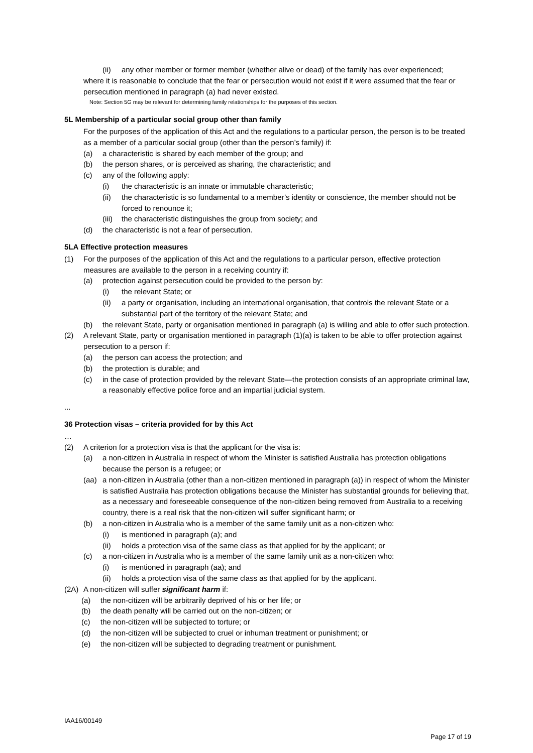(ii) any other member or former member (whether alive or dead) of the family has ever experienced;
where it is reasonable to conclude that the fear or persecution would not exist if it were assumed that the fear or persecution mentioned in paragraph (a) had never existed.
Note: Section 5G may be relevant for determining family relationships for the purposes of this section.
5L Membership of a particular social group other than family
For the purposes of the application of this Act and the regulations to a particular person, the person is to be treated as a member of a particular social group (other than the person’s family) if:
(a) a characteristic is shared by each member of the group; and
(b) the person shares, or is perceived as sharing, the characteristic; and
(c) any of the following apply:
(i) the characteristic is an innate or immutable characteristic;
(ii) the characteristic is so fundamental to a member’s identity or conscience, the member should not be forced to renounce it;
(iii) the characteristic distinguishes the group from society; and
(d) the characteristic is not a fear of persecution.
5LA Effective protection measures
(1) For the purposes of the application of this Act and the regulations to a particular person, effective protection measures are available to the person in a receiving country if:
(a) protection against persecution could be provided to the person by:
(i) the relevant State; or
(ii) a party or organisation, including an international organisation, that controls the relevant State or a substantial part of the territory of the relevant State; and
(b) the relevant State, party or organisation mentioned in paragraph (a) is willing and able to offer such protection.
(2) A relevant State, party or organisation mentioned in paragraph (1)(a) is taken to be able to offer protection against persecution to a person if:
(a) the person can access the protection; and
(b) the protection is durable; and
(c) in the case of protection provided by the relevant State—the protection consists of an appropriate criminal law, a reasonably effective police force and an impartial judicial system.
...
36 Protection visas – criteria provided for by this Act
…
(2) A criterion for a protection visa is that the applicant for the visa is:
(a) a non-citizen in Australia in respect of whom the Minister is satisfied Australia has protection obligations because the person is a refugee; or
(aa) a non-citizen in Australia (other than a non-citizen mentioned in paragraph (a)) in respect of whom the Minister is satisfied Australia has protection obligations because the Minister has substantial grounds for believing that, as a necessary and foreseeable consequence of the non-citizen being removed from Australia to a receiving country, there is a real risk that the non-citizen will suffer significant harm; or
(b) a non-citizen in Australia who is a member of the same family unit as a non-citizen who:
(i) is mentioned in paragraph (a); and
(ii) holds a protection visa of the same class as that applied for by the applicant; or
(c) a non-citizen in Australia who is a member of the same family unit as a non-citizen who:
(i) is mentioned in paragraph (aa); and
(ii) holds a protection visa of the same class as that applied for by the applicant.
(2A) A non-citizen will suffer significant harm if:
(a) the non-citizen will be arbitrarily deprived of his or her life; or
(b) the death penalty will be carried out on the non-citizen; or
(c) the non-citizen will be subjected to torture; or
(d) the non-citizen will be subjected to cruel or inhuman treatment or punishment; or
(e) the non-citizen will be subjected to degrading treatment or punishment.
IAA16/00149
Page 17 of 19